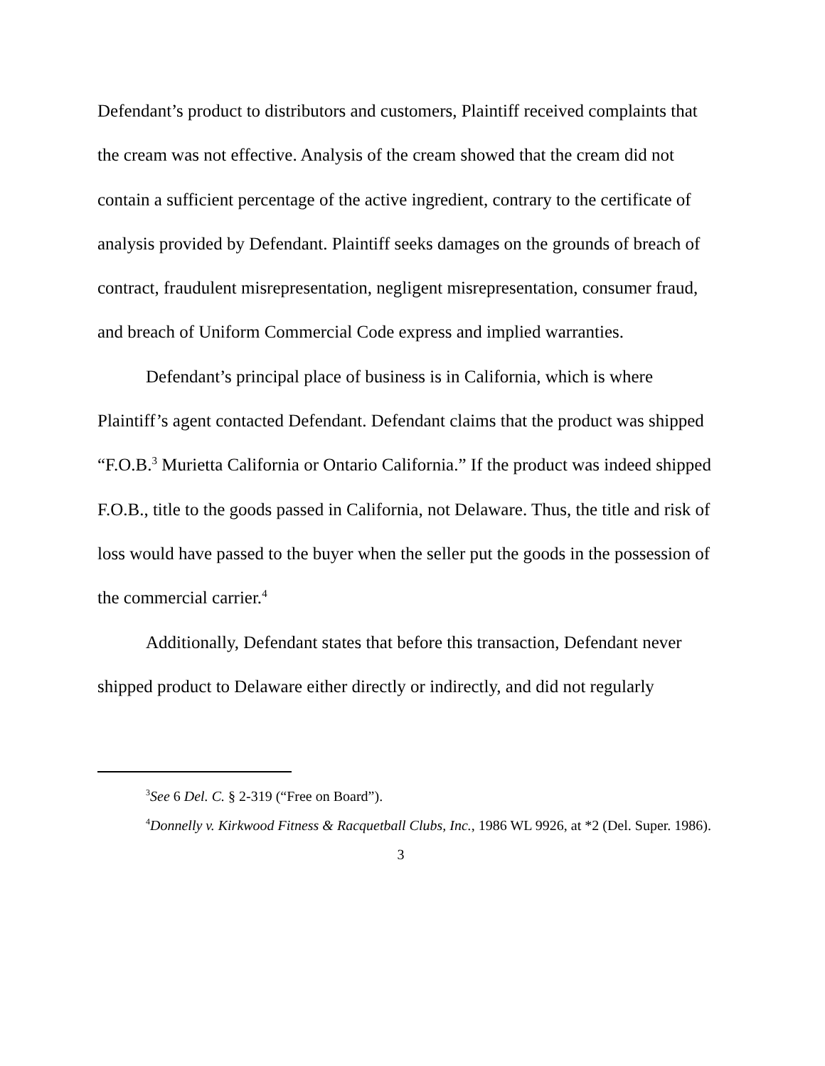Defendant’s product to distributors and customers, Plaintiff received complaints that the cream was not effective. Analysis of the cream showed that the cream did not contain a sufficient percentage of the active ingredient, contrary to the certificate of analysis provided by Defendant. Plaintiff seeks damages on the grounds of breach of contract, fraudulent misrepresentation, negligent misrepresentation, consumer fraud, and breach of Uniform Commercial Code express and implied warranties.
Defendant’s principal place of business is in California, which is where Plaintiff’s agent contacted Defendant. Defendant claims that the product was shipped “F.O.B.<sup>3</sup> Murietta California or Ontario California.” If the product was indeed shipped F.O.B., title to the goods passed in California, not Delaware. Thus, the title and risk of loss would have passed to the buyer when the seller put the goods in the possession of the commercial carrier.<sup>4</sup>
Additionally, Defendant states that before this transaction, Defendant never shipped product to Delaware either directly or indirectly, and did not regularly
<sup>3</sup> See 6 Del. C. § 2-319 (“Free on Board”).
<sup>4</sup> Donnelly v. Kirkwood Fitness & Racquetball Clubs, Inc., 1986 WL 9926, at *2 (Del. Super. 1986).
3